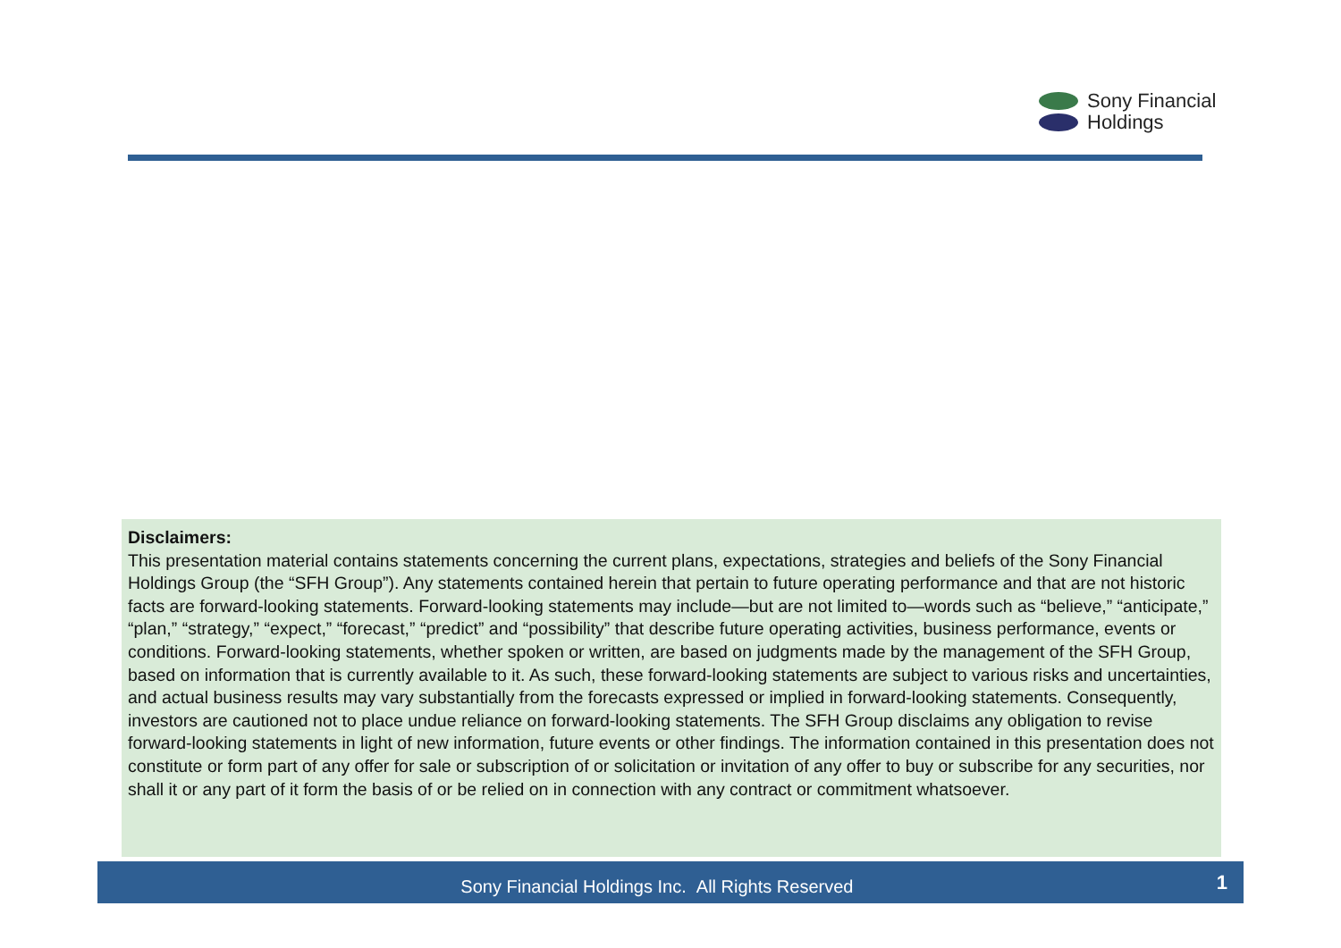Sony Financial
Holdings
Disclaimers:
This presentation material contains statements concerning the current plans, expectations, strategies and beliefs of the Sony Financial Holdings Group (the “SFH Group”). Any statements contained herein that pertain to future operating performance and that are not historic facts are forward-looking statements. Forward-looking statements may include—but are not limited to—words such as “believe,” “anticipate,” “plan,” “strategy,” “expect,” “forecast,” “predict” and “possibility” that describe future operating activities, business performance, events or conditions. Forward-looking statements, whether spoken or written, are based on judgments made by the management of the SFH Group, based on information that is currently available to it. As such, these forward-looking statements are subject to various risks and uncertainties, and actual business results may vary substantially from the forecasts expressed or implied in forward-looking statements. Consequently, investors are cautioned not to place undue reliance on forward-looking statements. The SFH Group disclaims any obligation to revise forward-looking statements in light of new information, future events or other findings. The information contained in this presentation does not constitute or form part of any offer for sale or subscription of or solicitation or invitation of any offer to buy or subscribe for any securities, nor shall it or any part of it form the basis of or be relied on in connection with any contract or commitment whatsoever.
Sony Financial Holdings Inc. All Rights Reserved
1